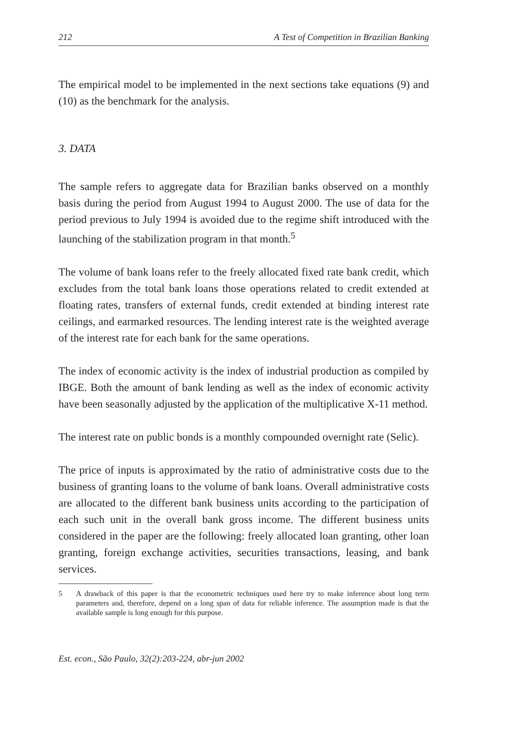212 A Test of Competition in Brazilian Banking
The empirical model to be implemented in the next sections take equations (9) and (10) as the benchmark for the analysis.
3. DATA
The sample refers to aggregate data for Brazilian banks observed on a monthly basis during the period from August 1994 to August 2000. The use of data for the period previous to July 1994 is avoided due to the regime shift introduced with the launching of the stabilization program in that month.<sup>5</sup>
The volume of bank loans refer to the freely allocated fixed rate bank credit, which excludes from the total bank loans those operations related to credit extended at floating rates, transfers of external funds, credit extended at binding interest rate ceilings, and earmarked resources. The lending interest rate is the weighted average of the interest rate for each bank for the same operations.
The index of economic activity is the index of industrial production as compiled by IBGE. Both the amount of bank lending as well as the index of economic activity have been seasonally adjusted by the application of the multiplicative X-11 method.
The interest rate on public bonds is a monthly compounded overnight rate (Selic).
The price of inputs is approximated by the ratio of administrative costs due to the business of granting loans to the volume of bank loans. Overall administrative costs are allocated to the different bank business units according to the participation of each such unit in the overall bank gross income. The different business units considered in the paper are the following: freely allocated loan granting, other loan granting, foreign exchange activities, securities transactions, leasing, and bank services.
5 A drawback of this paper is that the econometric techniques used here try to make inference about long term parameters and, therefore, depend on a long span of data for reliable inference. The assumption made is that the available sample is long enough for this purpose.
Est. econ., São Paulo, 32(2):203-224, abr-jun 2002